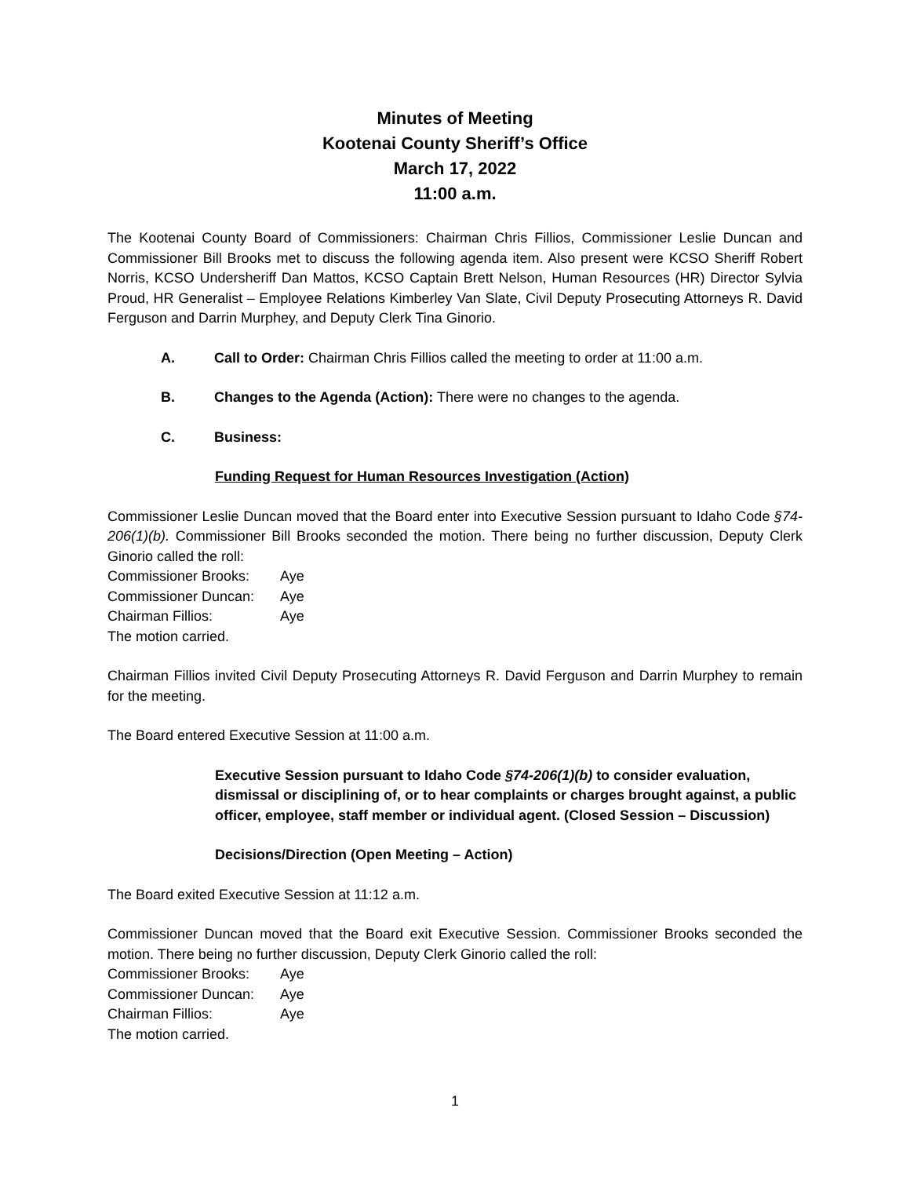Minutes of Meeting
Kootenai County Sheriff’s Office
March 17, 2022
11:00 a.m.
The Kootenai County Board of Commissioners: Chairman Chris Fillios, Commissioner Leslie Duncan and Commissioner Bill Brooks met to discuss the following agenda item. Also present were KCSO Sheriff Robert Norris, KCSO Undersheriff Dan Mattos, KCSO Captain Brett Nelson, Human Resources (HR) Director Sylvia Proud, HR Generalist – Employee Relations Kimberley Van Slate, Civil Deputy Prosecuting Attorneys R. David Ferguson and Darrin Murphey, and Deputy Clerk Tina Ginorio.
A. Call to Order: Chairman Chris Fillios called the meeting to order at 11:00 a.m.
B. Changes to the Agenda (Action): There were no changes to the agenda.
C. Business:
Funding Request for Human Resources Investigation (Action)
Commissioner Leslie Duncan moved that the Board enter into Executive Session pursuant to Idaho Code §74-206(1)(b). Commissioner Bill Brooks seconded the motion. There being no further discussion, Deputy Clerk Ginorio called the roll:
| Commissioner Brooks: | Aye |
| Commissioner Duncan: | Aye |
| Chairman Fillios: | Aye |
The motion carried.
Chairman Fillios invited Civil Deputy Prosecuting Attorneys R. David Ferguson and Darrin Murphey to remain for the meeting.
The Board entered Executive Session at 11:00 a.m.
Executive Session pursuant to Idaho Code §74-206(1)(b) to consider evaluation, dismissal or disciplining of, or to hear complaints or charges brought against, a public officer, employee, staff member or individual agent. (Closed Session – Discussion)
Decisions/Direction (Open Meeting – Action)
The Board exited Executive Session at 11:12 a.m.
Commissioner Duncan moved that the Board exit Executive Session. Commissioner Brooks seconded the motion. There being no further discussion, Deputy Clerk Ginorio called the roll:
| Commissioner Brooks: | Aye |
| Commissioner Duncan: | Aye |
| Chairman Fillios: | Aye |
The motion carried.
1